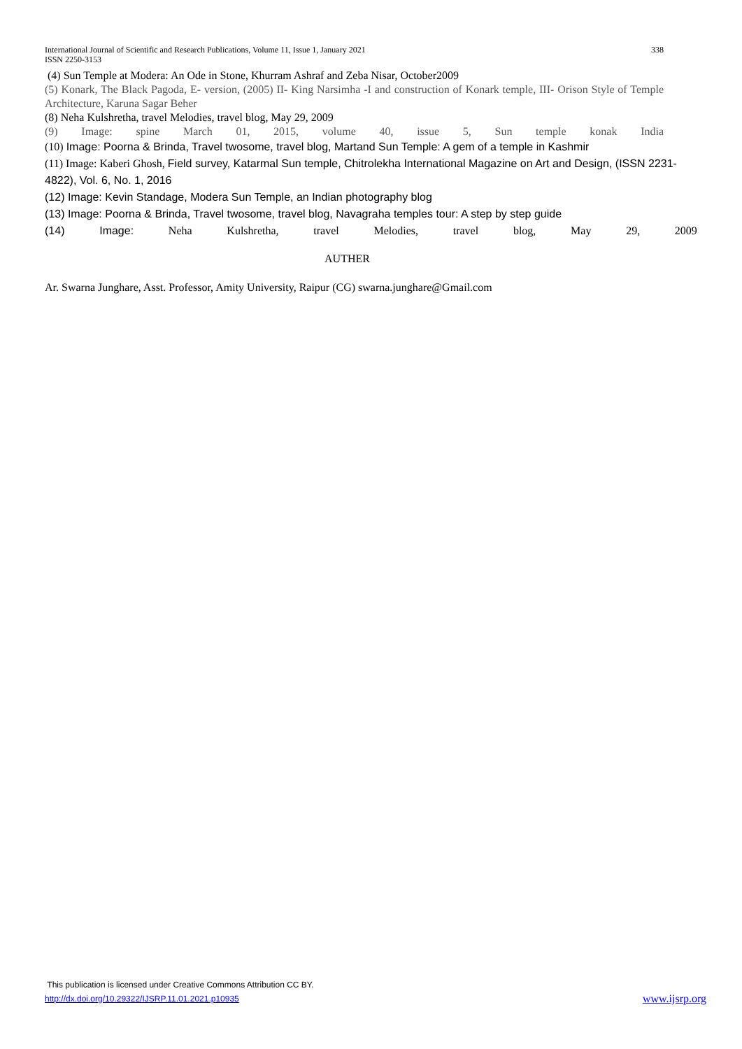International Journal of Scientific and Research Publications, Volume 11, Issue 1, January 2021 338
ISSN 2250-3153
(4) Sun Temple at Modera: An Ode in Stone, Khurram Ashraf and Zeba Nisar, October2009
(5) Konark, The Black Pagoda, E- version, (2005) II- King Narsimha -I and construction of Konark temple, III- Orison Style of Temple Architecture, Karuna Sagar Beher
(8) Neha Kulshretha, travel Melodies, travel blog, May 29, 2009
(9) Image: spine March 01, 2015, volume 40, issue 5, Sun temple konak India
(10) Image: Poorna & Brinda, Travel twosome, travel blog, Martand Sun Temple: A gem of a temple in Kashmir
(11) Image: Kaberi Ghosh, Field survey, Katarmal Sun temple, Chitrolekha International Magazine on Art and Design, (ISSN 2231-4822), Vol. 6, No. 1, 2016
(12) Image: Kevin Standage, Modera Sun Temple, an Indian photography blog
(13) Image: Poorna & Brinda, Travel twosome, travel blog, Navagraha temples tour: A step by step guide
(14) Image: Neha Kulshretha, travel Melodies, travel blog, May 29, 2009
AUTHER
Ar. Swarna Junghare, Asst. Professor, Amity University, Raipur (CG) swarna.junghare@Gmail.com
This publication is licensed under Creative Commons Attribution CC BY.
http://dx.doi.org/10.29322/IJSRP.11.01.2021.p10935 www.ijsrp.org